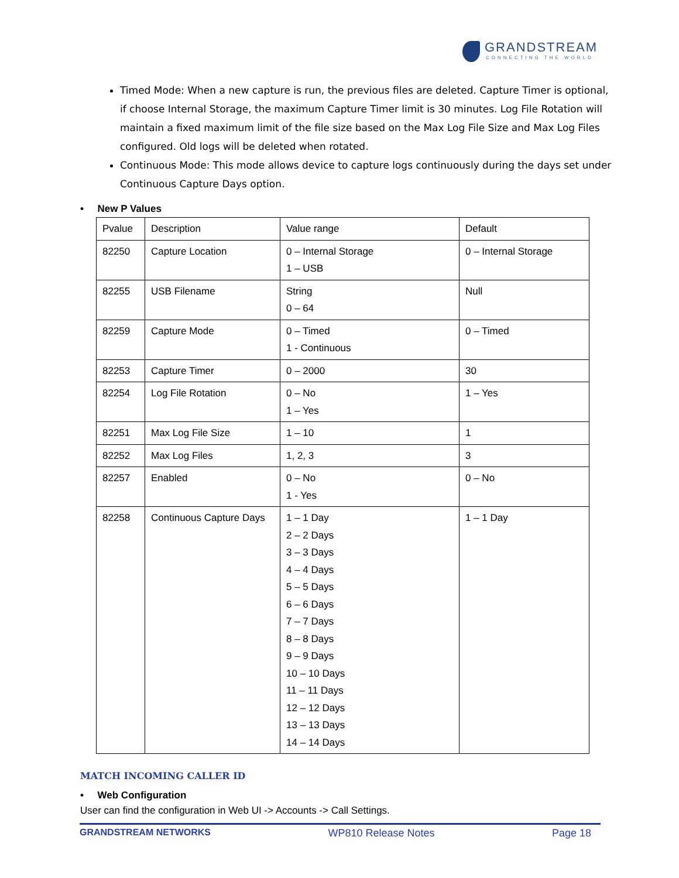GRANDSTREAM
CONNECTING THE WORLD
Timed Mode: When a new capture is run, the previous files are deleted. Capture Timer is optional, if choose Internal Storage, the maximum Capture Timer limit is 30 minutes. Log File Rotation will maintain a fixed maximum limit of the file size based on the Max Log File Size and Max Log Files configured. Old logs will be deleted when rotated.
Continuous Mode: This mode allows device to capture logs continuously during the days set under Continuous Capture Days option.
• New P Values
| Pvalue | Description | Value range | Default |
| 82250 | Capture Location | 0 – Internal Storage 1 – USB | 0 – Internal Storage |
| 82255 | USB Filename | String 0 – 64 | Null |
| 82259 | Capture Mode | 0 – Timed 1 - Continuous | 0 – Timed |
| 82253 | Capture Timer | 0 – 2000 | 30 |
| 82254 | Log File Rotation | 0 – No 1 – Yes | 1 – Yes |
| 82251 | Max Log File Size | 1 – 10 | 1 |
| 82252 | Max Log Files | 1, 2, 3 | 3 |
| 82257 | Enabled | 0 – No 1 - Yes | 0 – No |
| 82258 | Continuous Capture Days | 1 – 1 Day 2 – 2 Days 3 – 3 Days 4 – 4 Days 5 – 5 Days 6 – 6 Days 7 – 7 Days 8 – 8 Days 9 – 9 Days 10 – 10 Days 11 – 11 Days 12 – 12 Days 13 – 13 Days 14 – 14 Days | 1 – 1 Day |
MATCH INCOMING CALLER ID
• Web Configuration
User can find the configuration in Web UI -> Accounts -> Call Settings.
GRANDSTREAM NETWORKS WP810 Release Notes Page 18